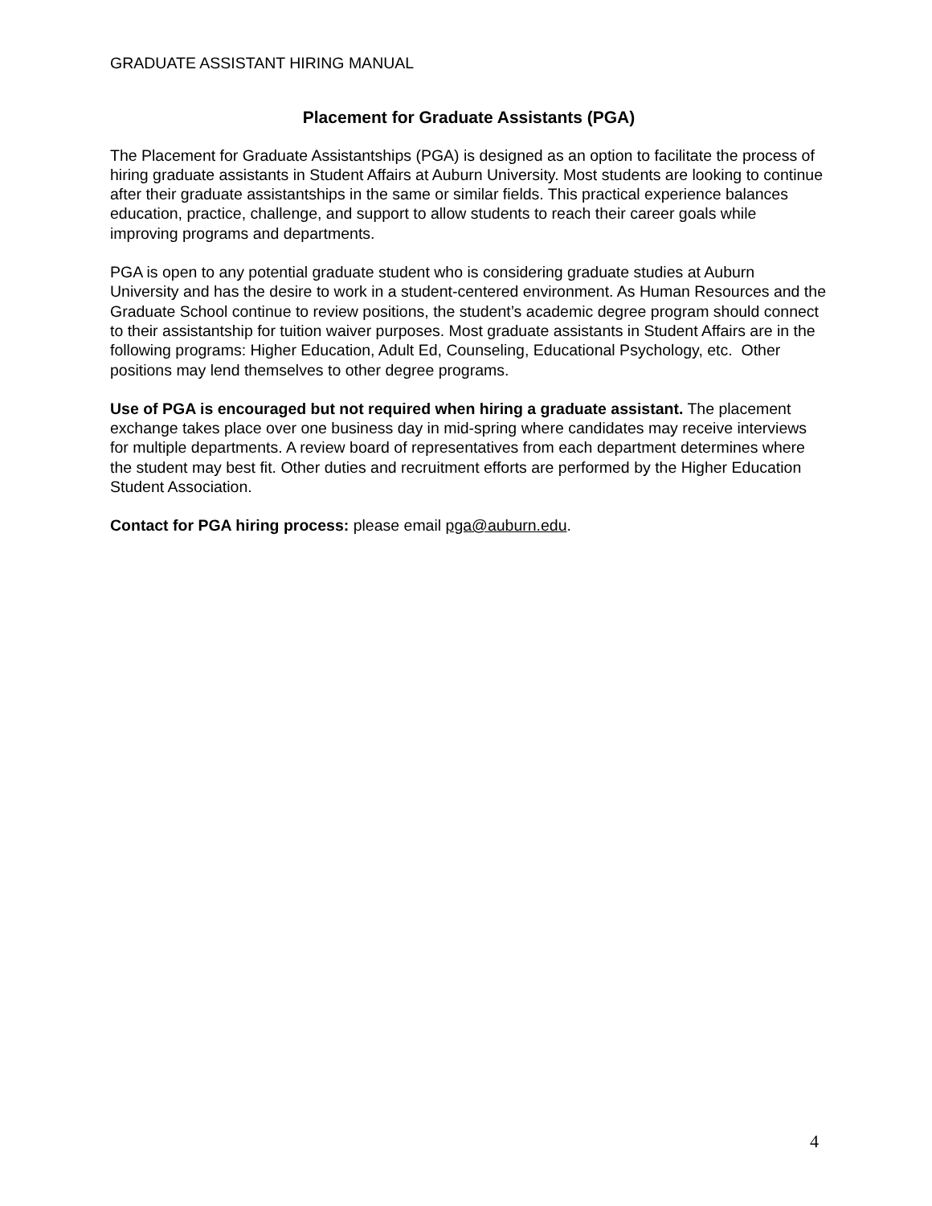GRADUATE ASSISTANT HIRING MANUAL
Placement for Graduate Assistants (PGA)
The Placement for Graduate Assistantships (PGA) is designed as an option to facilitate the process of hiring graduate assistants in Student Affairs at Auburn University. Most students are looking to continue after their graduate assistantships in the same or similar fields. This practical experience balances education, practice, challenge, and support to allow students to reach their career goals while improving programs and departments.
PGA is open to any potential graduate student who is considering graduate studies at Auburn University and has the desire to work in a student-centered environment. As Human Resources and the Graduate School continue to review positions, the student’s academic degree program should connect to their assistantship for tuition waiver purposes. Most graduate assistants in Student Affairs are in the following programs: Higher Education, Adult Ed, Counseling, Educational Psychology, etc. Other positions may lend themselves to other degree programs.
Use of PGA is encouraged but not required when hiring a graduate assistant. The placement exchange takes place over one business day in mid-spring where candidates may receive interviews for multiple departments. A review board of representatives from each department determines where the student may best fit. Other duties and recruitment efforts are performed by the Higher Education Student Association.
Contact for PGA hiring process: please email pga@auburn.edu.
4